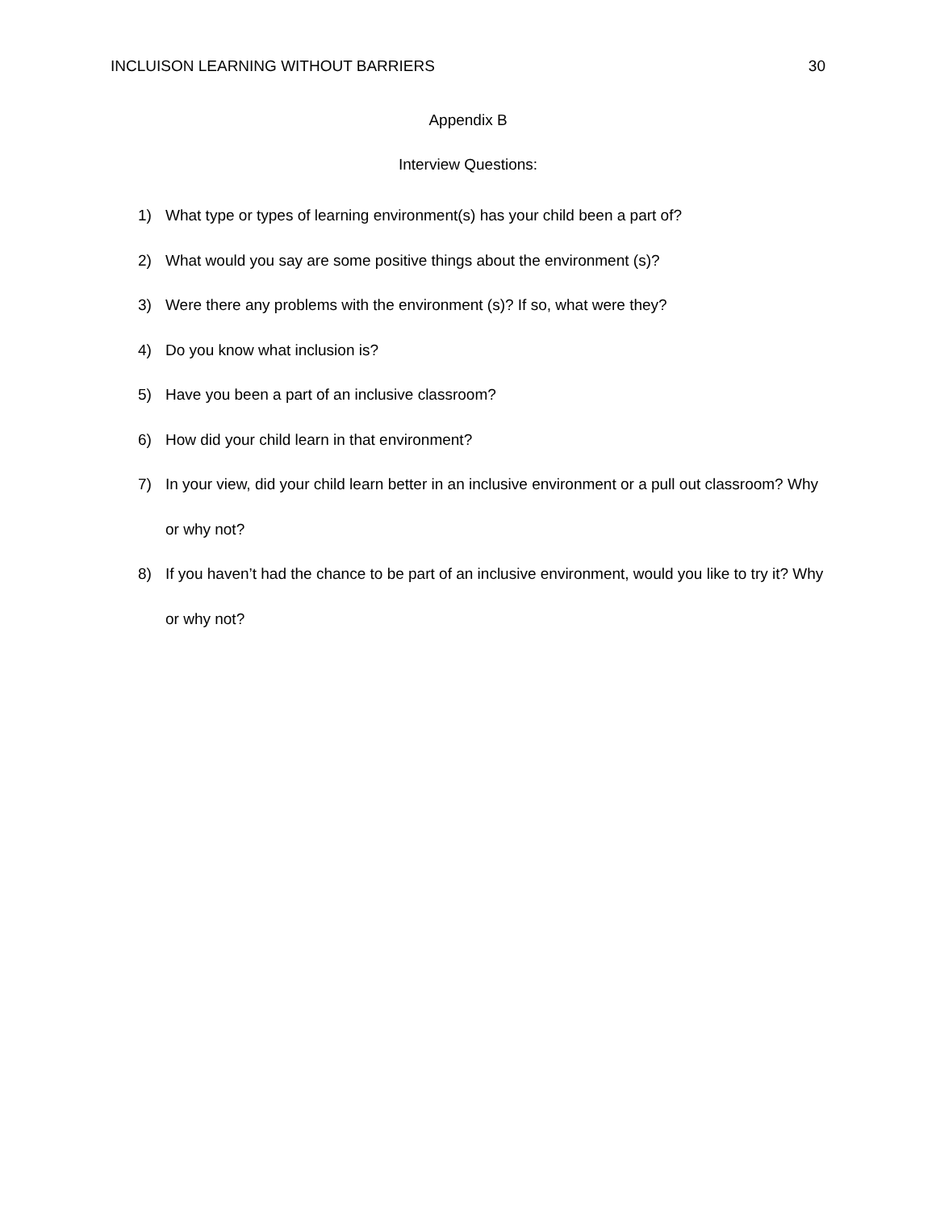INCLUISON LEARNING WITHOUT BARRIERS 30
Appendix B
Interview Questions:
1) What type or types of learning environment(s) has your child been a part of?
2) What would you say are some positive things about the environment (s)?
3) Were there any problems with the environment (s)? If so, what were they?
4) Do you know what inclusion is?
5) Have you been a part of an inclusive classroom?
6) How did your child learn in that environment?
7) In your view, did your child learn better in an inclusive environment or a pull out classroom? Why or why not?
8) If you haven’t had the chance to be part of an inclusive environment, would you like to try it? Why or why not?